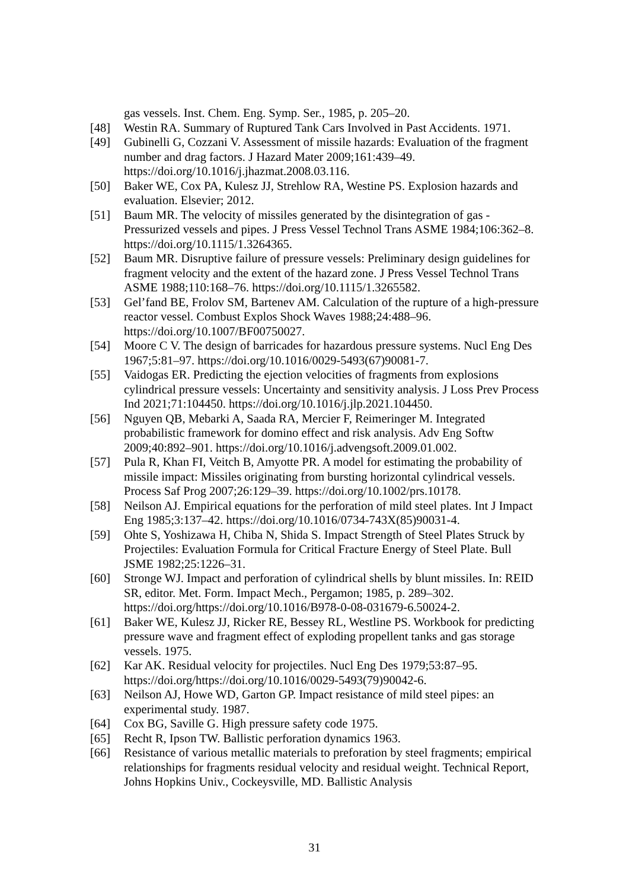gas vessels. Inst. Chem. Eng. Symp. Ser., 1985, p. 205–20.
[48] Westin RA. Summary of Ruptured Tank Cars Involved in Past Accidents. 1971.
[49] Gubinelli G, Cozzani V. Assessment of missile hazards: Evaluation of the fragment number and drag factors. J Hazard Mater 2009;161:439–49. https://doi.org/10.1016/j.jhazmat.2008.03.116.
[50] Baker WE, Cox PA, Kulesz JJ, Strehlow RA, Westine PS. Explosion hazards and evaluation. Elsevier; 2012.
[51] Baum MR. The velocity of missiles generated by the disintegration of gas - Pressurized vessels and pipes. J Press Vessel Technol Trans ASME 1984;106:362–8. https://doi.org/10.1115/1.3264365.
[52] Baum MR. Disruptive failure of pressure vessels: Preliminary design guidelines for fragment velocity and the extent of the hazard zone. J Press Vessel Technol Trans ASME 1988;110:168–76. https://doi.org/10.1115/1.3265582.
[53] Gel’fand BE, Frolov SM, Bartenev AM. Calculation of the rupture of a high-pressure reactor vessel. Combust Explos Shock Waves 1988;24:488–96. https://doi.org/10.1007/BF00750027.
[54] Moore C V. The design of barricades for hazardous pressure systems. Nucl Eng Des 1967;5:81–97. https://doi.org/10.1016/0029-5493(67)90081-7.
[55] Vaidogas ER. Predicting the ejection velocities of fragments from explosions cylindrical pressure vessels: Uncertainty and sensitivity analysis. J Loss Prev Process Ind 2021;71:104450. https://doi.org/10.1016/j.jlp.2021.104450.
[56] Nguyen QB, Mebarki A, Saada RA, Mercier F, Reimeringer M. Integrated probabilistic framework for domino effect and risk analysis. Adv Eng Softw 2009;40:892–901. https://doi.org/10.1016/j.advengsoft.2009.01.002.
[57] Pula R, Khan FI, Veitch B, Amyotte PR. A model for estimating the probability of missile impact: Missiles originating from bursting horizontal cylindrical vessels. Process Saf Prog 2007;26:129–39. https://doi.org/10.1002/prs.10178.
[58] Neilson AJ. Empirical equations for the perforation of mild steel plates. Int J Impact Eng 1985;3:137–42. https://doi.org/10.1016/0734-743X(85)90031-4.
[59] Ohte S, Yoshizawa H, Chiba N, Shida S. Impact Strength of Steel Plates Struck by Projectiles: Evaluation Formula for Critical Fracture Energy of Steel Plate. Bull JSME 1982;25:1226–31.
[60] Stronge WJ. Impact and perforation of cylindrical shells by blunt missiles. In: REID SR, editor. Met. Form. Impact Mech., Pergamon; 1985, p. 289–302. https://doi.org/https://doi.org/10.1016/B978-0-08-031679-6.50024-2.
[61] Baker WE, Kulesz JJ, Ricker RE, Bessey RL, Westline PS. Workbook for predicting pressure wave and fragment effect of exploding propellent tanks and gas storage vessels. 1975.
[62] Kar AK. Residual velocity for projectiles. Nucl Eng Des 1979;53:87–95. https://doi.org/https://doi.org/10.1016/0029-5493(79)90042-6.
[63] Neilson AJ, Howe WD, Garton GP. Impact resistance of mild steel pipes: an experimental study. 1987.
[64] Cox BG, Saville G. High pressure safety code 1975.
[65] Recht R, Ipson TW. Ballistic perforation dynamics 1963.
[66] Resistance of various metallic materials to preforation by steel fragments; empirical relationships for fragments residual velocity and residual weight. Technical Report, Johns Hopkins Univ., Cockeysville, MD. Ballistic Analysis
31